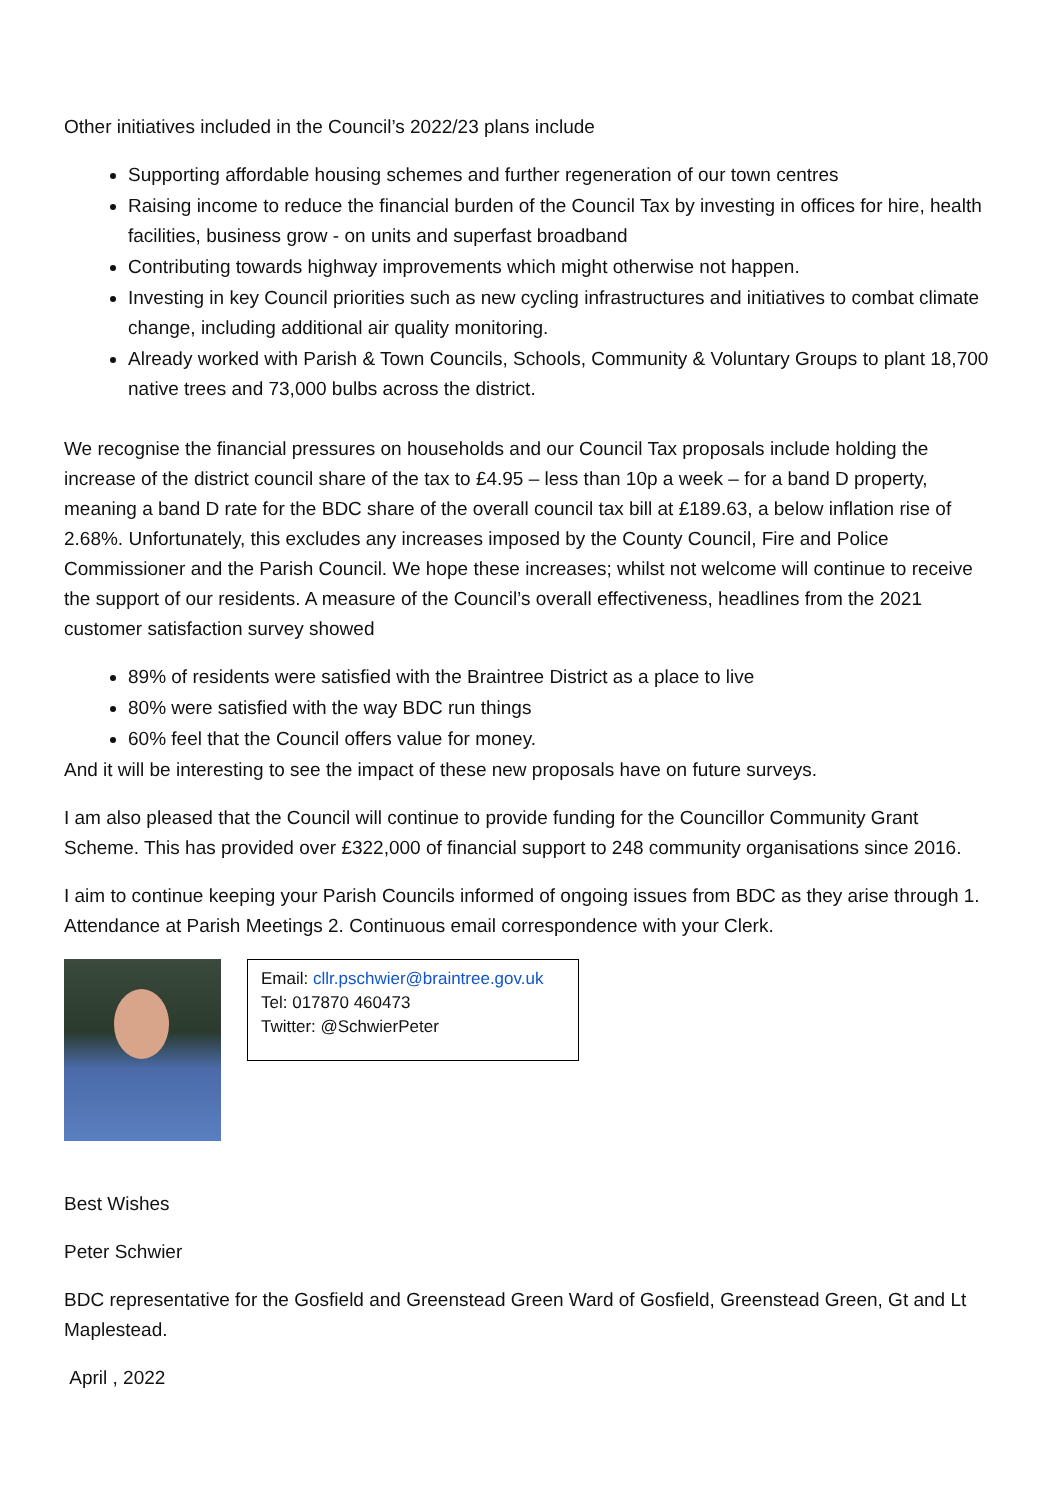Other initiatives included in the Council’s 2022/23 plans include
Supporting affordable housing schemes and further regeneration of our town centres
Raising income to reduce the financial burden of the Council Tax by investing in offices for hire, health facilities, business grow - on units and superfast broadband
Contributing towards highway improvements which might otherwise not happen.
Investing in key Council priorities such as new cycling infrastructures and initiatives to combat climate change, including additional air quality monitoring.
Already worked with Parish & Town Councils, Schools, Community & Voluntary Groups to plant 18,700 native trees and 73,000 bulbs across the district.
We recognise the financial pressures on households and our Council Tax proposals include holding the increase of the district council share of the tax to £4.95 – less than 10p a week – for a band D property, meaning a band D rate for the BDC share of the overall council tax bill at £189.63, a below inflation rise of 2.68%. Unfortunately, this excludes any increases imposed by the County Council, Fire and Police Commissioner and the Parish Council. We hope these increases; whilst not welcome will continue to receive the support of our residents. A measure of the Council’s overall effectiveness, headlines from the 2021 customer satisfaction survey showed
89% of residents were satisfied with the Braintree District as a place to live
80% were satisfied with the way BDC run things
60% feel that the Council offers value for money.
And it will be interesting to see the impact of these new proposals have on future surveys.
I am also pleased that the Council will continue to provide funding for the Councillor Community Grant Scheme. This has provided over £322,000 of financial support to 248 community organisations since 2016.
I aim to continue keeping your Parish Councils informed of ongoing issues from BDC as they arise through 1. Attendance at Parish Meetings 2. Continuous email correspondence with your Clerk.
Email: cllr.pschwier@braintree.gov.uk
Tel: 017870 460473
Twitter: @SchwierPeter
Best Wishes
Peter Schwier
BDC representative for the Gosfield and Greenstead Green Ward of Gosfield, Greenstead Green, Gt and Lt Maplestead.
April , 2022